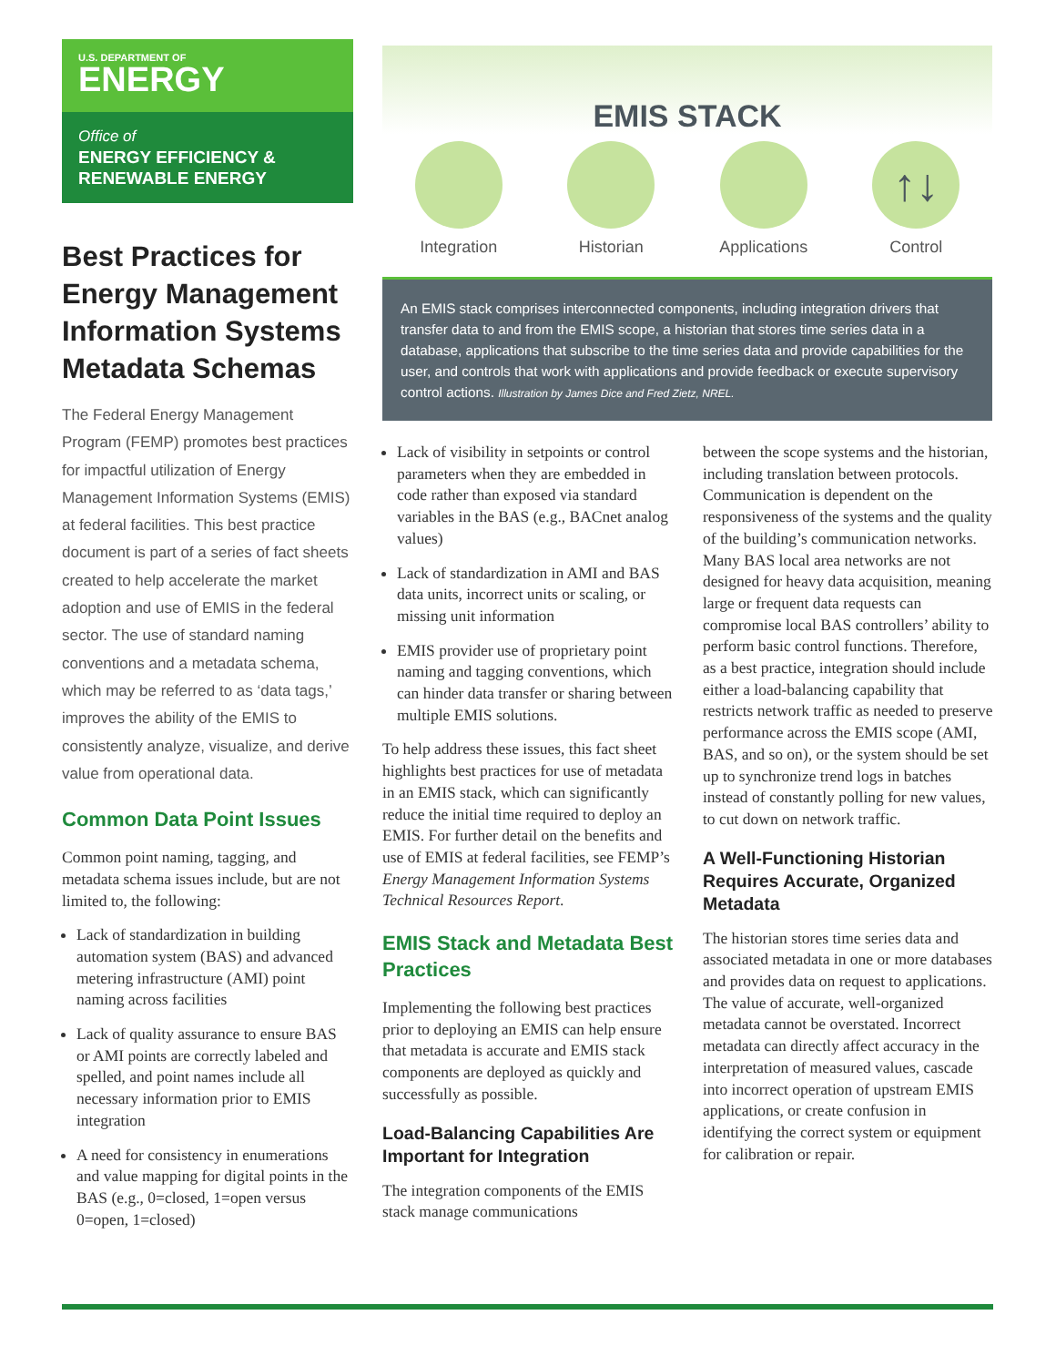U.S. DEPARTMENT OF
ENERGY
Office of
ENERGY EFFICIENCY &
RENEWABLE ENERGY
Best Practices for Energy Management Information Systems Metadata Schemas
The Federal Energy Management Program (FEMP) promotes best practices for impactful utilization of Energy Management Information Systems (EMIS) at federal facilities. This best practice document is part of a series of fact sheets created to help accelerate the market adoption and use of EMIS in the federal sector. The use of standard naming conventions and a metadata schema, which may be referred to as ‘data tags,’ improves the ability of the EMIS to consistently analyze, visualize, and derive value from operational data.
Common Data Point Issues
Common point naming, tagging, and metadata schema issues include, but are not limited to, the following:
Lack of standardization in building automation system (BAS) and advanced metering infrastructure (AMI) point naming across facilities
Lack of quality assurance to ensure BAS or AMI points are correctly labeled and spelled, and point names include all necessary information prior to EMIS integration
A need for consistency in enumerations and value mapping for digital points in the BAS (e.g., 0=closed, 1=open versus 0=open, 1=closed)
EMIS STACK
Integration Historian Applications
↑↓
Control
An EMIS stack comprises interconnected components, including integration drivers that transfer data to and from the EMIS scope, a historian that stores time series data in a database, applications that subscribe to the time series data and provide capabilities for the user, and controls that work with applications and provide feedback or execute supervisory control actions. Illustration by James Dice and Fred Zietz, NREL.
Lack of visibility in setpoints or control parameters when they are embedded in code rather than exposed via standard variables in the BAS (e.g., BACnet analog values)
Lack of standardization in AMI and BAS data units, incorrect units or scaling, or missing unit information
EMIS provider use of proprietary point naming and tagging conventions, which can hinder data transfer or sharing between multiple EMIS solutions.
To help address these issues, this fact sheet highlights best practices for use of metadata in an EMIS stack, which can significantly reduce the initial time required to deploy an EMIS. For further detail on the benefits and use of EMIS at federal facilities, see FEMP’s Energy Management Information Systems Technical Resources Report.
EMIS Stack and Metadata Best Practices
Implementing the following best practices prior to deploying an EMIS can help ensure that metadata is accurate and EMIS stack components are deployed as quickly and successfully as possible.
Load-Balancing Capabilities Are Important for Integration
The integration components of the EMIS stack manage communications
between the scope systems and the historian, including translation between protocols. Communication is dependent on the responsiveness of the systems and the quality of the building’s communication networks. Many BAS local area networks are not designed for heavy data acquisition, meaning large or frequent data requests can compromise local BAS controllers’ ability to perform basic control functions. Therefore, as a best practice, integration should include either a load-balancing capability that restricts network traffic as needed to preserve performance across the EMIS scope (AMI, BAS, and so on), or the system should be set up to synchronize trend logs in batches instead of constantly polling for new values, to cut down on network traffic.
A Well-Functioning Historian Requires Accurate, Organized Metadata
The historian stores time series data and associated metadata in one or more databases and provides data on request to applications. The value of accurate, well-organized metadata cannot be overstated. Incorrect metadata can directly affect accuracy in the interpretation of measured values, cascade into incorrect operation of upstream EMIS applications, or create confusion in identifying the correct system or equipment for calibration or repair.